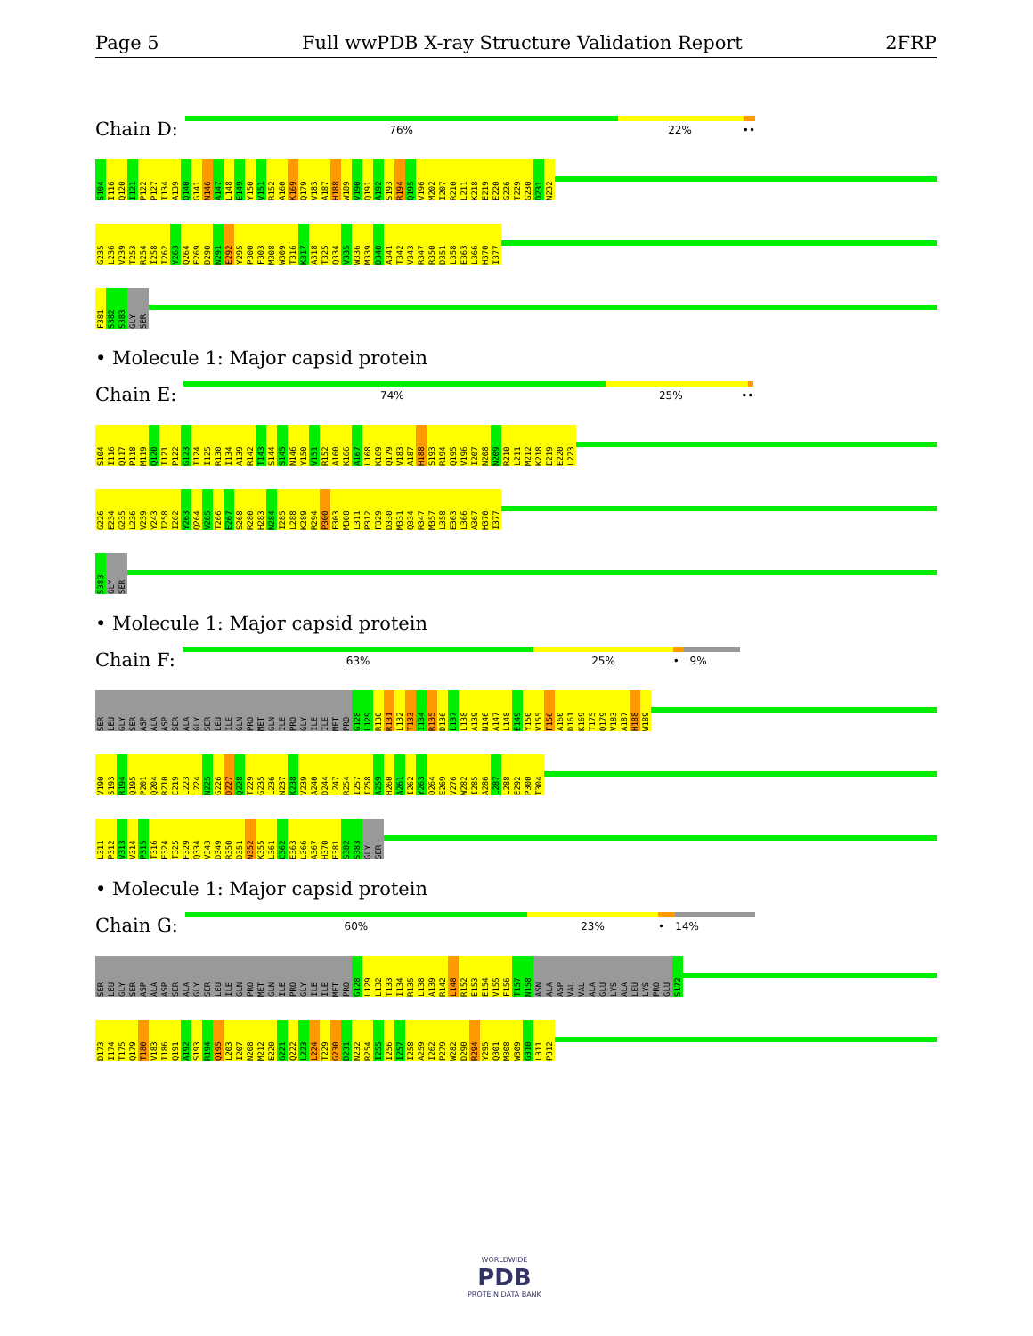Page 5 Full wwPDB X-ray Structure Validation Report 2FRP
Chain D:
76% 22% ••
S104 I116 Q120 I121 P122 P127 I134 A139 Q140 G141 N146 A147 L148 E149 Y150 V151 R152 A160 K169 Q179 V183 A187 H188 W189 V190 Q191 A192 S193 R194 Q195 V196 M202 I207 R210 L211 K218 E219 E220 G226 T229 G230 D231 N232
G235 L236 V239 T253 R254 I258 I262 Y263 Q264 E269 D290 N291 E292 Y295 P300 F303 M308 W309 T316 K317 A318 T325 Q334 V335 W336 M339 D340 A341 T342 V343 R347 R350 D351 L358 E363 L366 H370 I377
F381 S382 S383 GLY SER
• Molecule 1: Major capsid protein
Chain E:
74% 25% ••
S104 I116 Q117 P118 M119 Q120 I121 P122 G123 I124 I125 R130 I134 A139 R142 T143 S144 S145 N146 Y150 V151 R152 A160 K166 A167 L168 K169 Q179 V183 A187 H188 S193 R194 Q195 V196 I207 N208 N209 R210 L211 M212 K218 E219 E220 L223
G226 E234 G235 L236 V239 Y243 I258 I262 Y263 Q264 V265 T266 E267 S268 R280 H283 N284 I285 L288 K289 R294 P300 F303 M308 L311 P312 F329 D330 M331 Q334 R347 M357 L358 E363 L366 A367 H370 I377
S383 GLY SER
• Molecule 1: Major capsid protein
Chain F:
63% 25% • 9%
SER LEU GLY SER ASP ALA ASP SER ALA GLY SER LEU ILE GLN PRO MET GLN ILE PRO GLY ILE ILE MET PRO G128 L129 R130 R131 L132 T133 I134 R135 D136 L137 L138 A139 N146 A147 L148 E149 Y150 V155 F156 A160 D161 K169 T175 Q179 V183 A187 H188 W189
V190 S193 R194 Q195 P201 Q204 R210 E219 L223 L224 N225 G226 D227 Q228 T229 G235 L236 N237 K238 V239 A240 D244 L247 R254 I257 I258 A259 H260 A261 I262 Y263 Q264 E269 V276 W282 I285 A286 L287 L288 E292 P300 T304
L311 P312 V313 V314 P315 T316 F324 T325 F329 Q334 V343 D349 R350 D351 N352 K355 L361 C362 E363 L366 A367 H370 F381 S382 S383 GLY SER
• Molecule 1: Major capsid protein
Chain G:
60% 23% • 14%
SER LEU GLY SER ASP ALA ASP SER ALA GLY SER LEU ILE GLN PRO MET GLN ILE PRO GLY ILE ILE MET PRO G128 L129 L132 T133 I134 R135 L138 A139 R142 L148 R152 E153 E154 V155 F156 T157 N158 ASN ALA ASP VAL VAL ALA GLU LYS ALA LEU LYS PRO GLU S172
D173 I174 T175 Q179 T180 V183 I186 Q191 A192 S193 R194 Q195 L203 I207 N208 M212 E220 G221 Q222 L223 L224 T229 G230 D231 N232 R254 I255 I256 I257 I258 A259 I262 P279 W282 D290 R294 Y295 Q301 M308 W309 G310 L311 P312
WORLDWIDE
PDB
PROTEIN DATA BANK